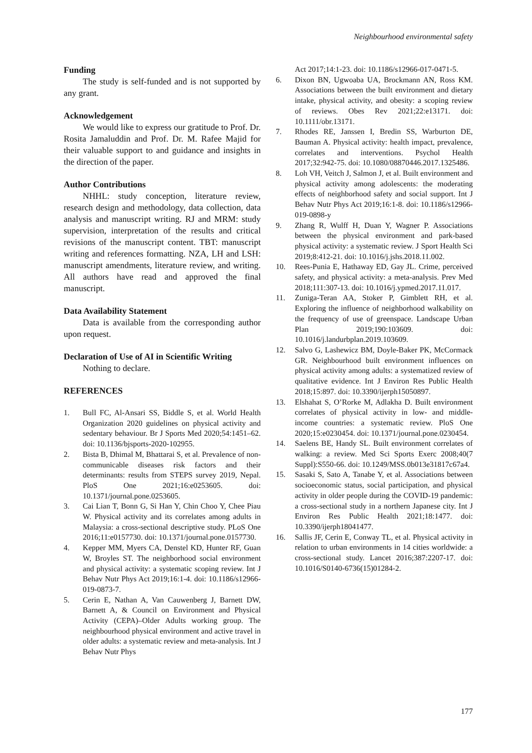Neighbourhood environmental safety
Funding
The study is self-funded and is not supported by any grant.
Acknowledgement
We would like to express our gratitude to Prof. Dr. Rosita Jamaluddin and Prof. Dr. M. Rafee Majid for their valuable support to and guidance and insights in the direction of the paper.
Author Contributions
NHHL: study conception, literature review, research design and methodology, data collection, data analysis and manuscript writing. RJ and MRM: study supervision, interpretation of the results and critical revisions of the manuscript content. TBT: manuscript writing and references formatting. NZA, LH and LSH: manuscript amendments, literature review, and writing. All authors have read and approved the final manuscript.
Data Availability Statement
Data is available from the corresponding author upon request.
Declaration of Use of AI in Scientific Writing
Nothing to declare.
REFERENCES
1. Bull FC, Al-Ansari SS, Biddle S, et al. World Health Organization 2020 guidelines on physical activity and sedentary behaviour. Br J Sports Med 2020;54:1451–62. doi: 10.1136/bjsports-2020-102955.
2. Bista B, Dhimal M, Bhattarai S, et al. Prevalence of non-communicable diseases risk factors and their determinants: results from STEPS survey 2019, Nepal. PloS One 2021;16:e0253605. doi: 10.1371/journal.pone.0253605.
3. Cai Lian T, Bonn G, Si Han Y, Chin Choo Y, Chee Piau W. Physical activity and its correlates among adults in Malaysia: a cross-sectional descriptive study. PLoS One 2016;11:e0157730. doi: 10.1371/journal.pone.0157730.
4. Kepper MM, Myers CA, Denstel KD, Hunter RF, Guan W, Broyles ST. The neighborhood social environment and physical activity: a systematic scoping review. Int J Behav Nutr Phys Act 2019;16:1-4. doi: 10.1186/s12966-019-0873-7.
5. Cerin E, Nathan A, Van Cauwenberg J, Barnett DW, Barnett A, & Council on Environment and Physical Activity (CEPA)–Older Adults working group. The neighbourhood physical environment and active travel in older adults: a systematic review and meta-analysis. Int J Behav Nutr Phys
Act 2017;14:1-23. doi: 10.1186/s12966-017-0471-5.
6. Dixon BN, Ugwoaba UA, Brockmann AN, Ross KM. Associations between the built environment and dietary intake, physical activity, and obesity: a scoping review of reviews. Obes Rev 2021;22:e13171. doi: 10.1111/obr.13171.
7. Rhodes RE, Janssen I, Bredin SS, Warburton DE, Bauman A. Physical activity: health impact, prevalence, correlates and interventions. Psychol Health 2017;32:942-75. doi: 10.1080/08870446.2017.1325486.
8. Loh VH, Veitch J, Salmon J, et al. Built environment and physical activity among adolescents: the moderating effects of neighborhood safety and social support. Int J Behav Nutr Phys Act 2019;16:1-8. doi: 10.1186/s12966-019-0898-y
9. Zhang R, Wulff H, Duan Y, Wagner P. Associations between the physical environment and park-based physical activity: a systematic review. J Sport Health Sci 2019;8:412-21. doi: 10.1016/j.jshs.2018.11.002.
10. Rees-Punia E, Hathaway ED, Gay JL. Crime, perceived safety, and physical activity: a meta-analysis. Prev Med 2018;111:307-13. doi: 10.1016/j.ypmed.2017.11.017.
11. Zuniga-Teran AA, Stoker P, Gimblett RH, et al. Exploring the influence of neighborhood walkability on the frequency of use of greenspace. Landscape Urban Plan 2019;190:103609. doi: 10.1016/j.landurbplan.2019.103609.
12. Salvo G, Lashewicz BM, Doyle-Baker PK, McCormack GR. Neighbourhood built environment influences on physical activity among adults: a systematized review of qualitative evidence. Int J Environ Res Public Health 2018;15:897. doi: 10.3390/ijerph15050897.
13. Elshahat S, O’Rorke M, Adlakha D. Built environment correlates of physical activity in low- and middle-income countries: a systematic review. PloS One 2020;15:e0230454. doi: 10.1371/journal.pone.0230454.
14. Saelens BE, Handy SL. Built environment correlates of walking: a review. Med Sci Sports Exerc 2008;40(7 Suppl):S550-66. doi: 10.1249/MSS.0b013e31817c67a4.
15. Sasaki S, Sato A, Tanabe Y, et al. Associations between socioeconomic status, social participation, and physical activity in older people during the COVID-19 pandemic: a cross-sectional study in a northern Japanese city. Int J Environ Res Public Health 2021;18:1477. doi: 10.3390/ijerph18041477.
16. Sallis JF, Cerin E, Conway TL, et al. Physical activity in relation to urban environments in 14 cities worldwide: a cross-sectional study. Lancet 2016;387:2207-17. doi: 10.1016/S0140-6736(15)01284-2.
177